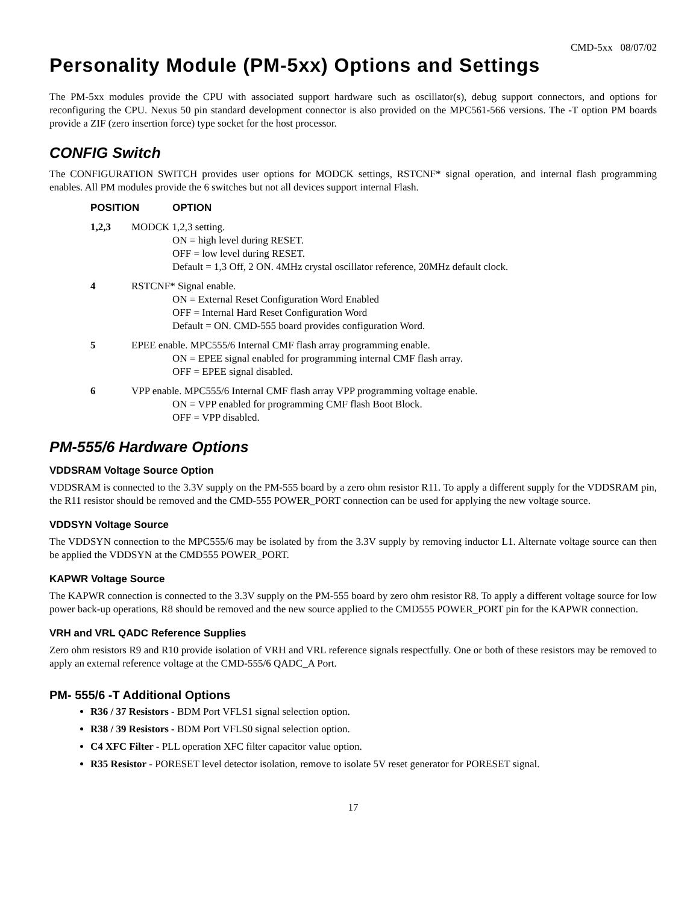CMD-5xx 08/07/02
Personality Module (PM-5xx) Options and Settings
The PM-5xx modules provide the CPU with associated support hardware such as oscillator(s), debug support connectors, and options for reconfiguring the CPU. Nexus 50 pin standard development connector is also provided on the MPC561-566 versions. The -T option PM boards provide a ZIF (zero insertion force) type socket for the host processor.
CONFIG Switch
The CONFIGURATION SWITCH provides user options for MODCK settings, RSTCNF* signal operation, and internal flash programming enables. All PM modules provide the 6 switches but not all devices support internal Flash.
POSITION OPTION
1,2,3 MODCK 1,2,3 setting.
ON = high level during RESET.
OFF = low level during RESET.
Default = 1,3 Off, 2 ON. 4MHz crystal oscillator reference, 20MHz default clock.
4 RSTCNF* Signal enable.
ON = External Reset Configuration Word Enabled
OFF = Internal Hard Reset Configuration Word
Default = ON. CMD-555 board provides configuration Word.
5 EPEE enable. MPC555/6 Internal CMF flash array programming enable.
ON = EPEE signal enabled for programming internal CMF flash array.
OFF = EPEE signal disabled.
6 VPP enable. MPC555/6 Internal CMF flash array VPP programming voltage enable.
ON = VPP enabled for programming CMF flash Boot Block.
OFF = VPP disabled.
PM-555/6 Hardware Options
VDDSRAM Voltage Source Option
VDDSRAM is connected to the 3.3V supply on the PM-555 board by a zero ohm resistor R11. To apply a different supply for the VDDSRAM pin, the R11 resistor should be removed and the CMD-555 POWER_PORT connection can be used for applying the new voltage source.
VDDSYN Voltage Source
The VDDSYN connection to the MPC555/6 may be isolated by from the 3.3V supply by removing inductor L1. Alternate voltage source can then be applied the VDDSYN at the CMD555 POWER_PORT.
KAPWR Voltage Source
The KAPWR connection is connected to the 3.3V supply on the PM-555 board by zero ohm resistor R8. To apply a different voltage source for low power back-up operations, R8 should be removed and the new source applied to the CMD555 POWER_PORT pin for the KAPWR connection.
VRH and VRL QADC Reference Supplies
Zero ohm resistors R9 and R10 provide isolation of VRH and VRL reference signals respectfully. One or both of these resistors may be removed to apply an external reference voltage at the CMD-555/6 QADC_A Port.
PM- 555/6 -T Additional Options
R36 / 37 Resistors - BDM Port VFLS1 signal selection option.
R38 / 39 Resistors - BDM Port VFLS0 signal selection option.
C4 XFC Filter - PLL operation XFC filter capacitor value option.
R35 Resistor - PORESET level detector isolation, remove to isolate 5V reset generator for PORESET signal.
17